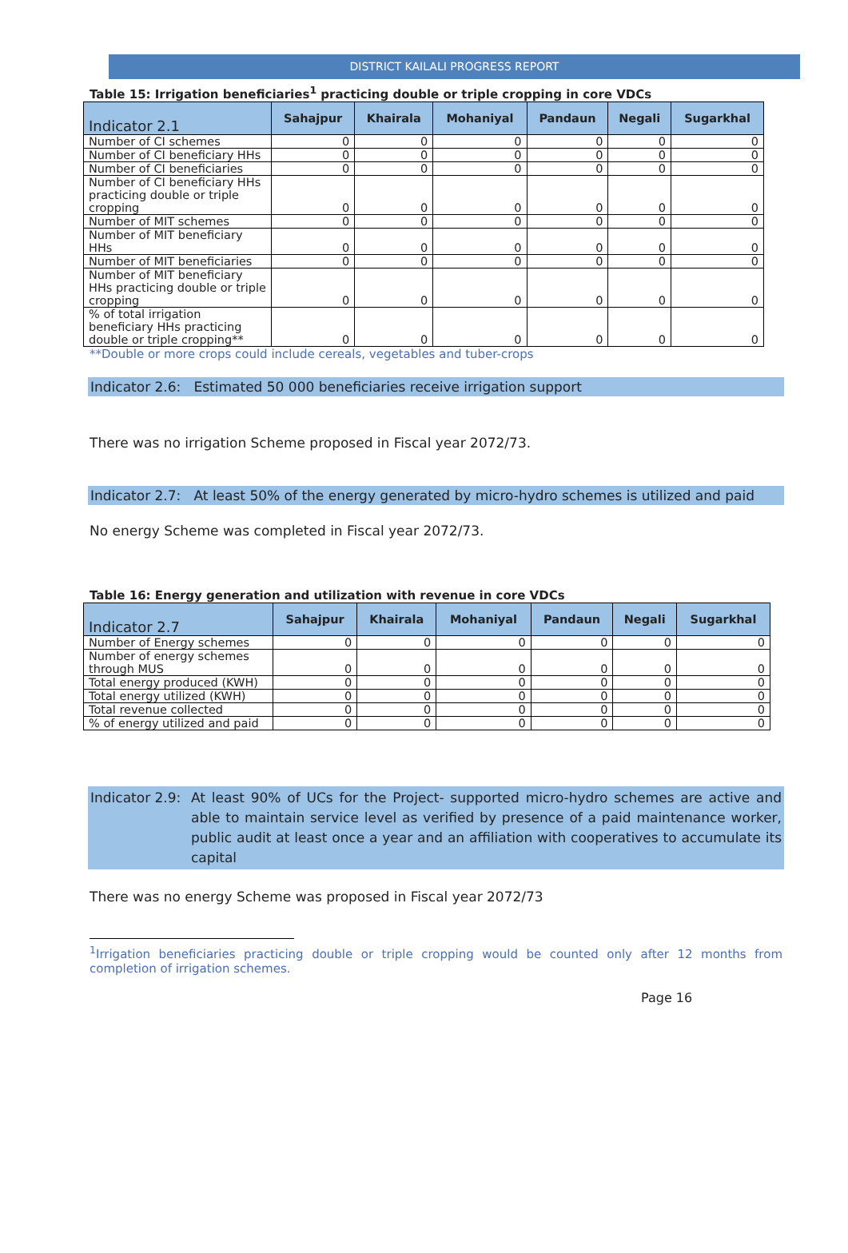DISTRICT KAILALI PROGRESS REPORT
Table 15: Irrigation beneficiaries<sup>1</sup> practicing double or triple cropping in core VDCs
| Indicator 2.1 | Sahajpur | Khairala | Mohaniyal | Pandaun | Negali | Sugarkhal |
| --- | --- | --- | --- | --- | --- | --- |
| Number of CI schemes | 0 | 0 | 0 | 0 | 0 | 0 |
| Number of CI beneficiary HHs | 0 | 0 | 0 | 0 | 0 | 0 |
| Number of CI beneficiaries | 0 | 0 | 0 | 0 | 0 | 0 |
| Number of CI beneficiary HHs practicing double or triple cropping | 0 | 0 | 0 | 0 | 0 | 0 |
| Number of MIT schemes | 0 | 0 | 0 | 0 | 0 | 0 |
| Number of MIT beneficiary HHs | 0 | 0 | 0 | 0 | 0 | 0 |
| Number of MIT beneficiaries | 0 | 0 | 0 | 0 | 0 | 0 |
| Number of MIT beneficiary HHs practicing double or triple cropping | 0 | 0 | 0 | 0 | 0 | 0 |
| % of total irrigation beneficiary HHs practicing double or triple cropping** | 0 | 0 | 0 | 0 | 0 | 0 |
**Double or more crops could include cereals, vegetables and tuber-crops
Indicator 2.6: Estimated 50 000 beneficiaries receive irrigation support
There was no irrigation Scheme proposed in Fiscal year 2072/73.
Indicator 2.7: At least 50% of the energy generated by micro-hydro schemes is utilized and paid
No energy Scheme was completed in Fiscal year 2072/73.
Table 16: Energy generation and utilization with revenue in core VDCs
| Indicator 2.7 | Sahajpur | Khairala | Mohaniyal | Pandaun | Negali | Sugarkhal |
| --- | --- | --- | --- | --- | --- | --- |
| Number of Energy schemes | 0 | 0 | 0 | 0 | 0 | 0 |
| Number of energy schemes through MUS | 0 | 0 | 0 | 0 | 0 | 0 |
| Total energy produced (KWH) | 0 | 0 | 0 | 0 | 0 | 0 |
| Total energy utilized (KWH) | 0 | 0 | 0 | 0 | 0 | 0 |
| Total revenue collected | 0 | 0 | 0 | 0 | 0 | 0 |
| % of energy utilized and paid | 0 | 0 | 0 | 0 | 0 | 0 |
Indicator 2.9: At least 90% of UCs for the Project- supported micro-hydro schemes are active and able to maintain service level as verified by presence of a paid maintenance worker, public audit at least once a year and an affiliation with cooperatives to accumulate its capital
There was no energy Scheme was proposed in Fiscal year 2072/73
<sup>1</sup> Irrigation beneficiaries practicing double or triple cropping would be counted only after 12 months from completion of irrigation schemes.
Page 16